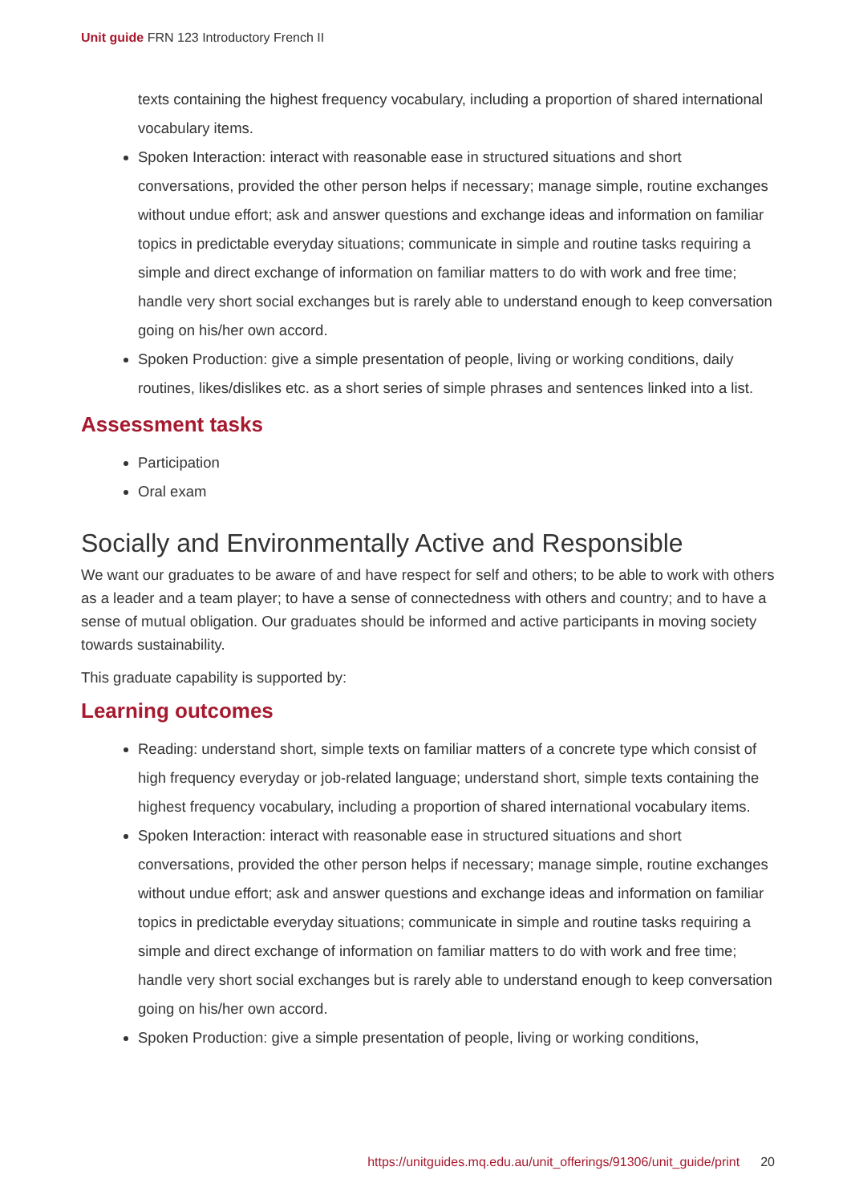Unit guide FRN 123 Introductory French II
texts containing the highest frequency vocabulary, including a proportion of shared international vocabulary items.
Spoken Interaction: interact with reasonable ease in structured situations and short conversations, provided the other person helps if necessary; manage simple, routine exchanges without undue effort; ask and answer questions and exchange ideas and information on familiar topics in predictable everyday situations; communicate in simple and routine tasks requiring a simple and direct exchange of information on familiar matters to do with work and free time; handle very short social exchanges but is rarely able to understand enough to keep conversation going on his/her own accord.
Spoken Production: give a simple presentation of people, living or working conditions, daily routines, likes/dislikes etc. as a short series of simple phrases and sentences linked into a list.
Assessment tasks
Participation
Oral exam
Socially and Environmentally Active and Responsible
We want our graduates to be aware of and have respect for self and others; to be able to work with others as a leader and a team player; to have a sense of connectedness with others and country; and to have a sense of mutual obligation. Our graduates should be informed and active participants in moving society towards sustainability.
This graduate capability is supported by:
Learning outcomes
Reading: understand short, simple texts on familiar matters of a concrete type which consist of high frequency everyday or job-related language; understand short, simple texts containing the highest frequency vocabulary, including a proportion of shared international vocabulary items.
Spoken Interaction: interact with reasonable ease in structured situations and short conversations, provided the other person helps if necessary; manage simple, routine exchanges without undue effort; ask and answer questions and exchange ideas and information on familiar topics in predictable everyday situations; communicate in simple and routine tasks requiring a simple and direct exchange of information on familiar matters to do with work and free time; handle very short social exchanges but is rarely able to understand enough to keep conversation going on his/her own accord.
Spoken Production: give a simple presentation of people, living or working conditions,
https://unitguides.mq.edu.au/unit_offerings/91306/unit_guide/print 20